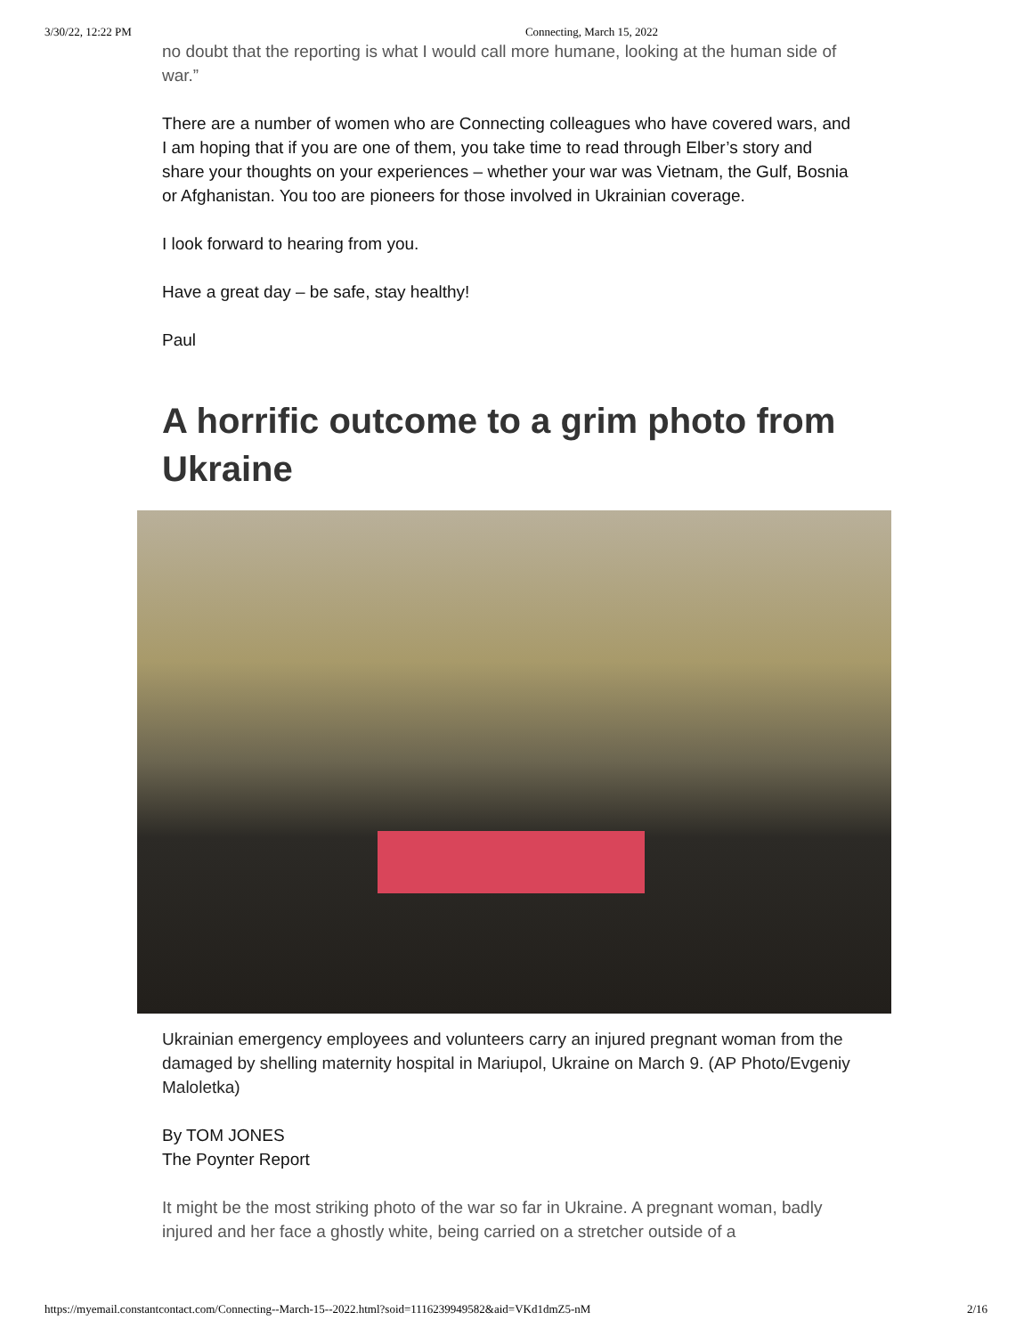3/30/22, 12:22 PM Connecting, March 15, 2022
no doubt that the reporting is what I would call more humane, looking at the human side of war.”
There are a number of women who are Connecting colleagues who have covered wars, and I am hoping that if you are one of them, you take time to read through Elber’s story and share your thoughts on your experiences – whether your war was Vietnam, the Gulf, Bosnia or Afghanistan. You too are pioneers for those involved in Ukrainian coverage.
I look forward to hearing from you.
Have a great day – be safe, stay healthy!
Paul
A horrific outcome to a grim photo from Ukraine
Ukrainian emergency employees and volunteers carry an injured pregnant woman from the damaged by shelling maternity hospital in Mariupol, Ukraine on March 9. (AP Photo/Evgeniy Maloletka)
By TOM JONES
The Poynter Report
It might be the most striking photo of the war so far in Ukraine. A pregnant woman, badly injured and her face a ghostly white, being carried on a stretcher outside of a
https://myemail.constantcontact.com/Connecting--March-15--2022.html?soid=1116239949582&aid=VKd1dmZ5-nM 2/16